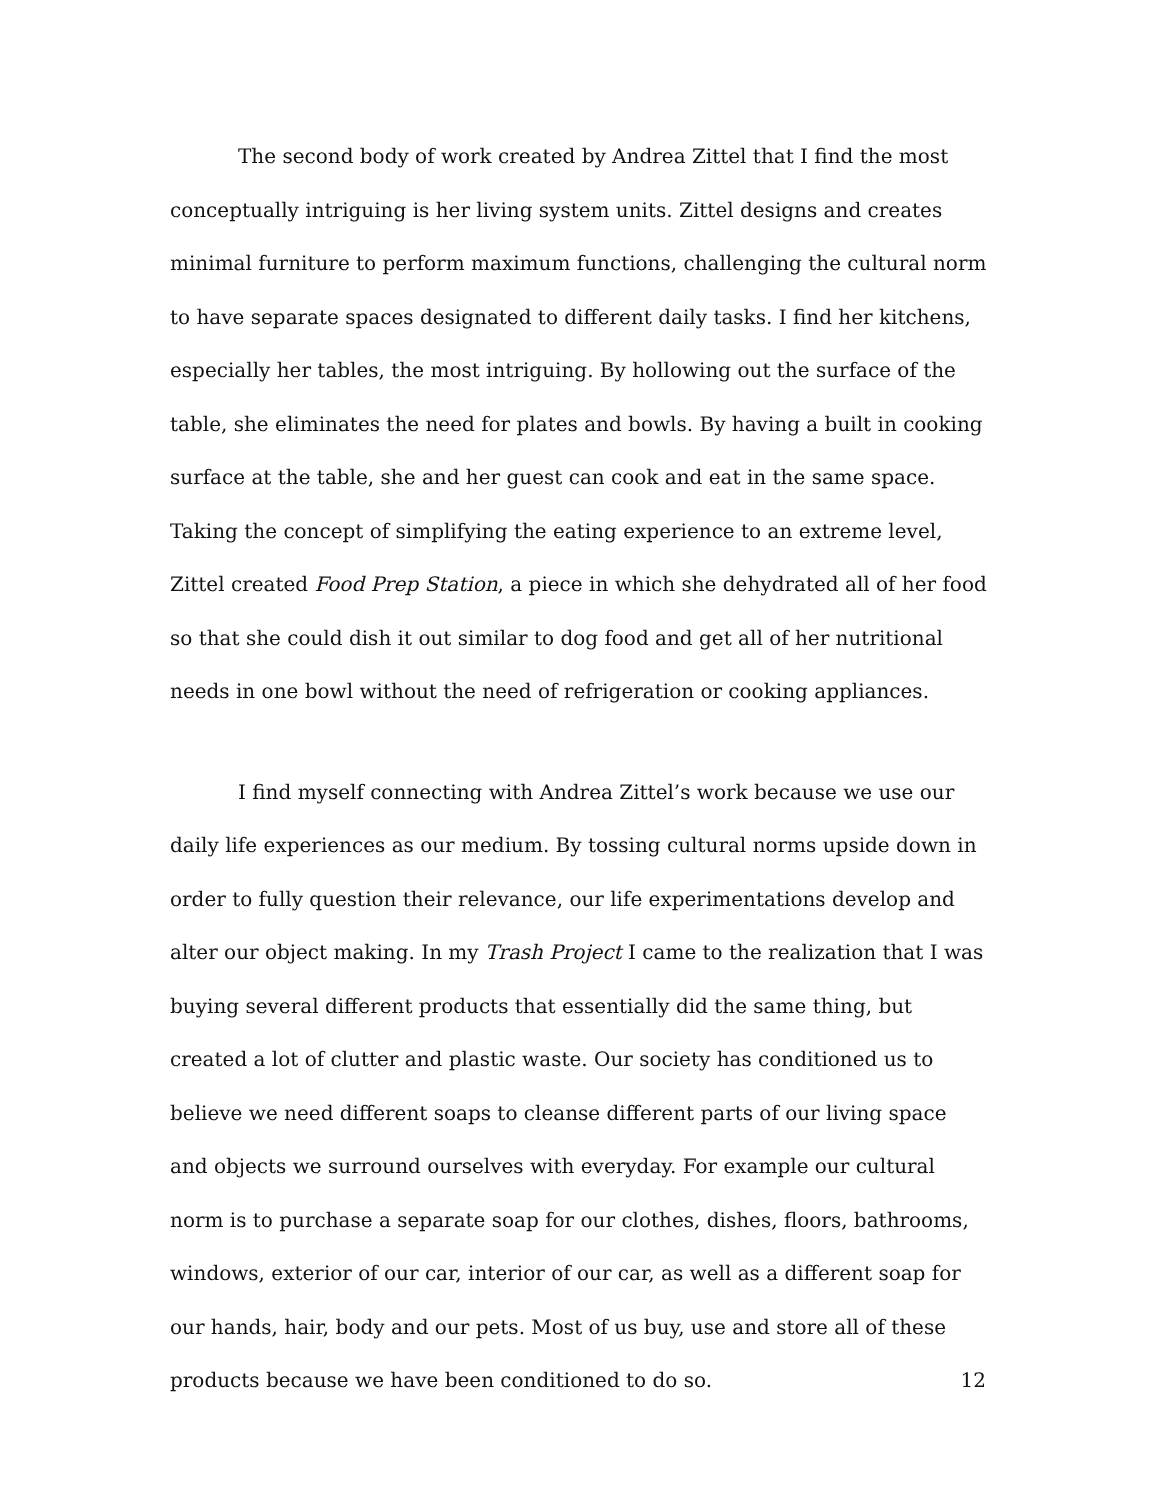The second body of work created by Andrea Zittel that I find the most conceptually intriguing is her living system units. Zittel designs and creates minimal furniture to perform maximum functions, challenging the cultural norm to have separate spaces designated to different daily tasks. I find her kitchens, especially her tables, the most intriguing. By hollowing out the surface of the table, she eliminates the need for plates and bowls. By having a built in cooking surface at the table, she and her guest can cook and eat in the same space. Taking the concept of simplifying the eating experience to an extreme level, Zittel created Food Prep Station, a piece in which she dehydrated all of her food so that she could dish it out similar to dog food and get all of her nutritional needs in one bowl without the need of refrigeration or cooking appliances.
I find myself connecting with Andrea Zittel’s work because we use our daily life experiences as our medium. By tossing cultural norms upside down in order to fully question their relevance, our life experimentations develop and alter our object making. In my Trash Project I came to the realization that I was buying several different products that essentially did the same thing, but created a lot of clutter and plastic waste. Our society has conditioned us to believe we need different soaps to cleanse different parts of our living space and objects we surround ourselves with everyday. For example our cultural norm is to purchase a separate soap for our clothes, dishes, floors, bathrooms, windows, exterior of our car, interior of our car, as well as a different soap for our hands, hair, body and our pets. Most of us buy, use and store all of these products because we have been conditioned to do so.
12